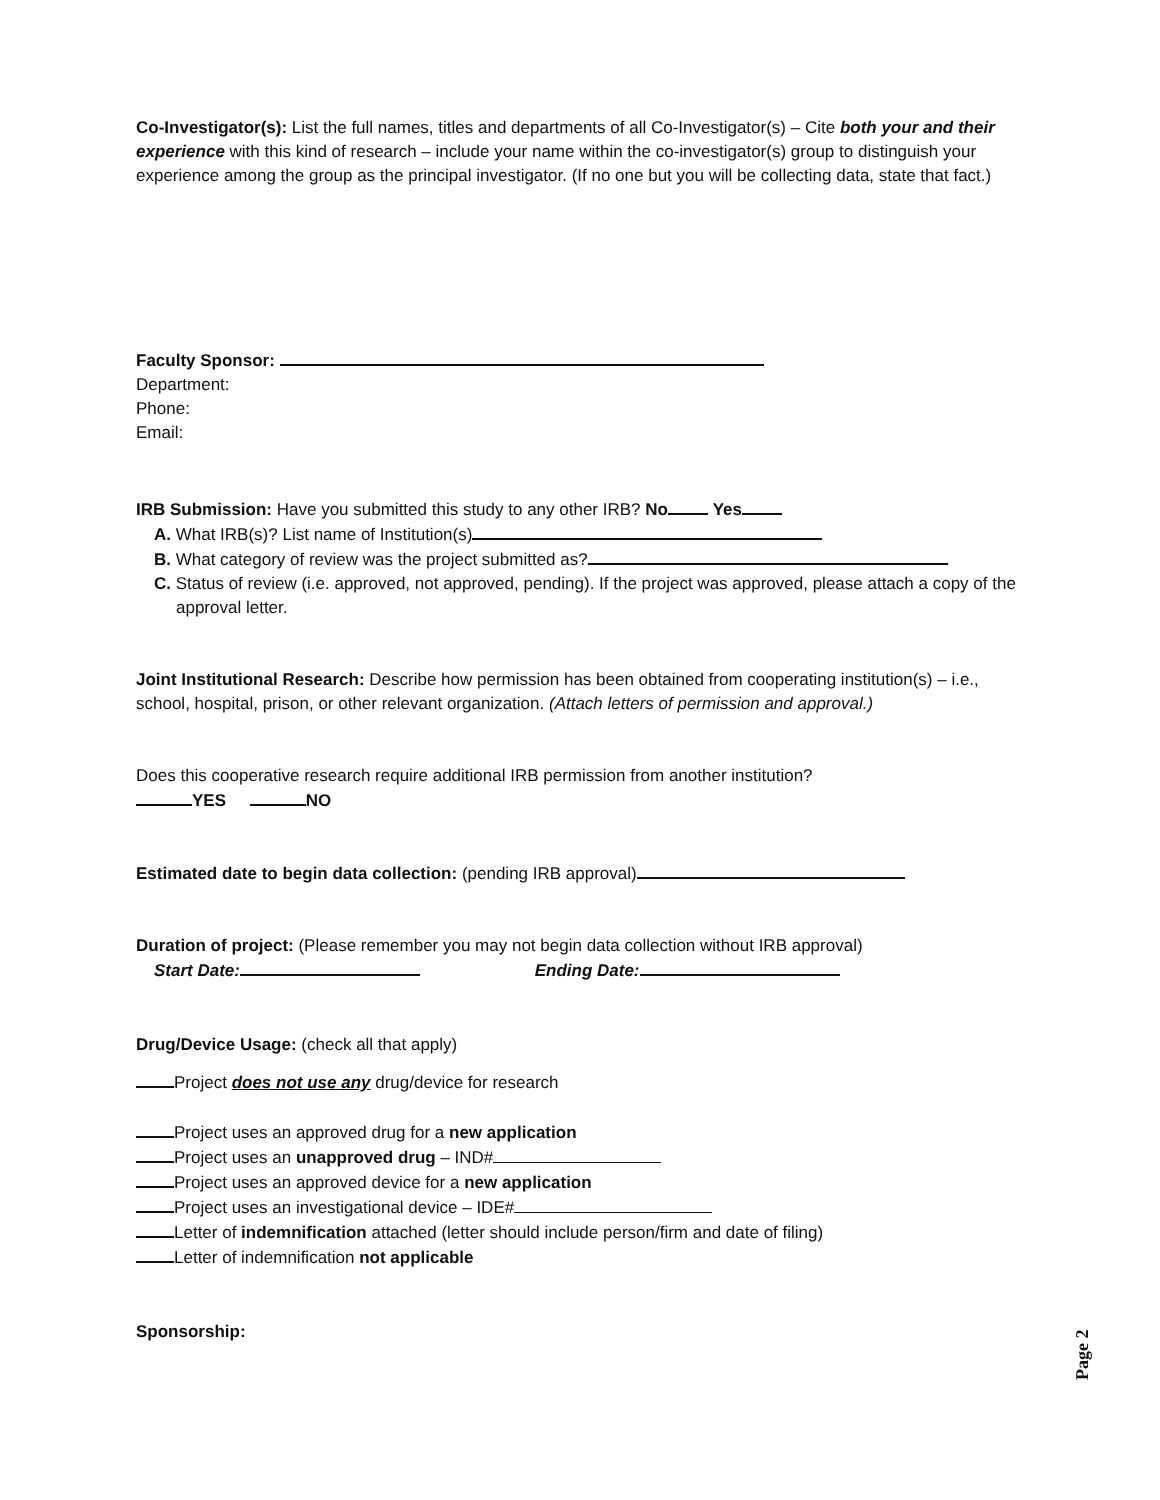Co-Investigator(s): List the full names, titles and departments of all Co-Investigator(s) – Cite both your and their experience with this kind of research – include your name within the co-investigator(s) group to distinguish your experience among the group as the principal investigator. (If no one but you will be collecting data, state that fact.)
Faculty Sponsor:
Department:
Phone:
Email:
IRB Submission: Have you submitted this study to any other IRB? No Yes
A. What IRB(s)? List name of Institution(s)
B. What category of review was the project submitted as?
C. Status of review (i.e. approved, not approved, pending). If the project was approved, please attach a copy of the approval letter.
Joint Institutional Research: Describe how permission has been obtained from cooperating institution(s) – i.e., school, hospital, prison, or other relevant organization. (Attach letters of permission and approval.)
Does this cooperative research require additional IRB permission from another institution?
YES NO
Estimated date to begin data collection: (pending IRB approval)
Duration of project: (Please remember you may not begin data collection without IRB approval)
Start Date: Ending Date:
Drug/Device Usage: (check all that apply)
Project does not use any drug/device for research
Project uses an approved drug for a new application
Project uses an unapproved drug – IND#
Project uses an approved device for a new application
Project uses an investigational device – IDE#
Letter of indemnification attached (letter should include person/firm and date of filing)
Letter of indemnification not applicable
Sponsorship:
Page 2